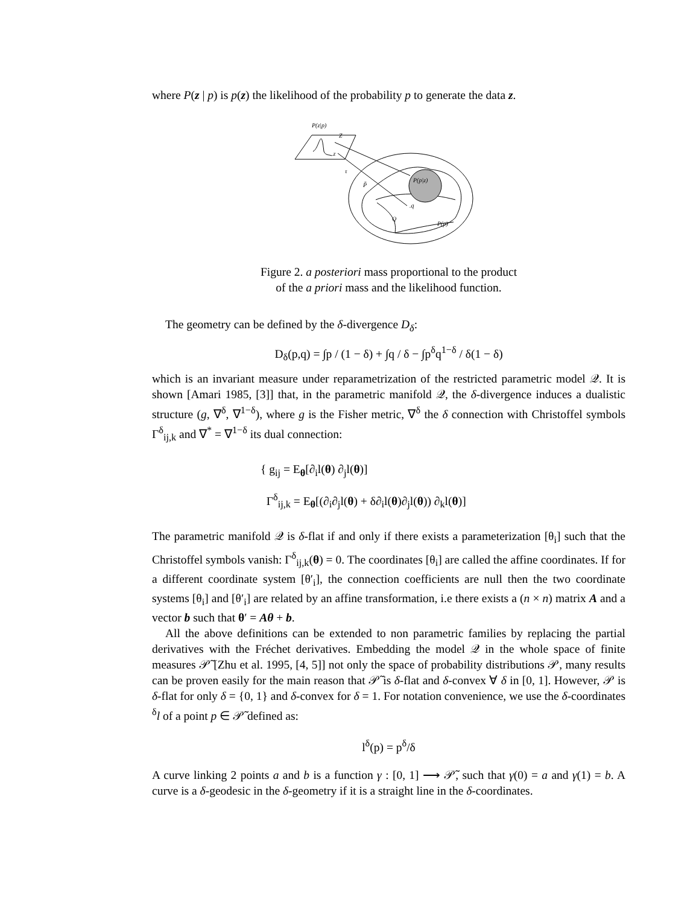where P(z | p) is p(z) the likelihood of the probability p to generate the data z.
P(z|p)
Z
.z
τ
P̃
P(p|z)
.q
Q
P(p)
Figure 2. a posteriori mass proportional to the product
of the a priori mass and the likelihood function.
The geometry can be defined by the δ-divergence D<sub>δ</sub>:
D<sub>δ</sub>(p,q) = ∫p / (1 − δ) + ∫q / δ − ∫p<sup>δ</sup>q<sup>1−δ</sup> / δ(1 − δ)
which is an invariant measure under reparametrization of the restricted parametric model 𝒬. It is shown [Amari 1985, [3]] that, in the parametric manifold 𝒬, the δ-divergence induces a dualistic structure (g, ∇<sup>δ</sup>, ∇<sup>1−δ</sup>), where g is the Fisher metric, ∇<sup>δ</sup> the δ connection with Christoffel symbols Γ<sup>δ</sup><sub>ij,k</sub> and ∇<sup>*</sup> = ∇<sup>1−δ</sup> its dual connection:
{ g<sub>ij</sub> = E<sub>θ</sub>[∂<sub>i</sub>l(θ) ∂<sub>j</sub>l(θ)]
Γ<sup>δ</sup><sub>ij,k</sub> = E<sub>θ</sub>[(∂<sub>i</sub>∂<sub>j</sub>l(θ) + δ∂<sub>i</sub>l(θ)∂<sub>j</sub>l(θ)) ∂<sub>k</sub>l(θ)]
The parametric manifold 𝒬 is δ-flat if and only if there exists a parameterization [θ<sub>i</sub>] such that the Christoffel symbols vanish: Γ<sup>δ</sup><sub>ij,k</sub>(θ) = 0. The coordinates [θ<sub>i</sub>] are called the affine coordinates. If for a different coordinate system [θ′<sub>i</sub>], the connection coefficients are null then the two coordinate systems [θ<sub>i</sub>] and [θ′<sub>i</sub>] are related by an affine transformation, i.e there exists a (n × n) matrix A and a vector b such that θ′ = Aθ + b.
All the above definitions can be extended to non parametric families by replacing the partial derivatives with the Fréchet derivatives. Embedding the model 𝒬 in the whole space of finite measures 𝒫̃ [Zhu et al. 1995, [4, 5]] not only the space of probability distributions 𝒫, many results can be proven easily for the main reason that 𝒫̃ is δ-flat and δ-convex ∀ δ in [0, 1]. However, 𝒫 is δ-flat for only δ = {0, 1} and δ-convex for δ = 1. For notation convenience, we use the δ-coordinates <sup>δ</sup>l of a point p ∈ 𝒫̃ defined as:
l<sup>δ</sup>(p) = p<sup>δ</sup>/δ
A curve linking 2 points a and b is a function γ : [0, 1] ⟶ 𝒫̃, such that γ(0) = a and γ(1) = b. A curve is a δ-geodesic in the δ-geometry if it is a straight line in the δ-coordinates.